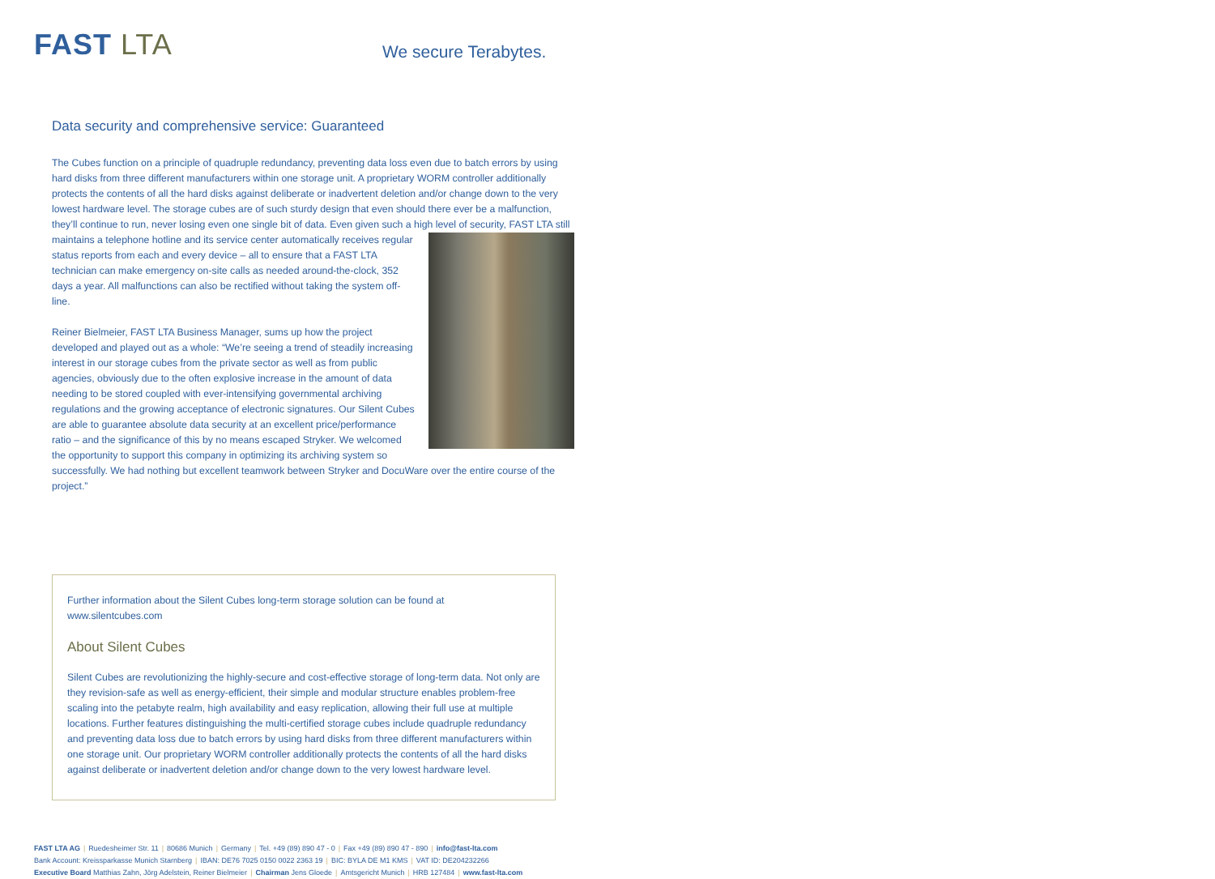FAST LTA
We secure Terabytes.
Data security and comprehensive service: Guaranteed
The Cubes function on a principle of quadruple redundancy, preventing data loss even due to batch errors by using hard disks from three different manufacturers within one storage unit. A proprietary WORM controller additionally protects the contents of all the hard disks against deliberate or inadvertent deletion and/or change down to the very lowest hardware level. The storage cubes are of such sturdy design that even should there ever be a malfunction, they’ll continue to run, never losing even one single bit of data. Even given such a high level of security, FAST LTA still maintains a telephone hotline and its service center automatically receives regular status reports from each and every device – all to ensure that a FAST LTA technician can make emergency on-site calls as needed around-the-clock, 352 days a year. All malfunctions can also be rectified without taking the system off-line.
Reiner Bielmeier, FAST LTA Business Manager, sums up how the project developed and played out as a whole: “We’re seeing a trend of steadily increasing interest in our storage cubes from the private sector as well as from public agencies, obviously due to the often explosive increase in the amount of data needing to be stored coupled with ever-intensifying governmental archiving regulations and the growing acceptance of electronic signatures. Our Silent Cubes are able to guarantee absolute data security at an excellent price/performance ratio – and the significance of this by no means escaped Stryker. We welcomed the opportunity to support this company in optimizing its archiving system so successfully. We had nothing but excellent teamwork between Stryker and DocuWare over the entire course of the project.”
Further information about the Silent Cubes long-term storage solution can be found at www.silentcubes.com
About Silent Cubes
Silent Cubes are revolutionizing the highly-secure and cost-effective storage of long-term data. Not only are they revision-safe as well as energy-efficient, their simple and modular structure enables problem-free scaling into the petabyte realm, high availability and easy replication, allowing their full use at multiple locations. Further features distinguishing the multi-certified storage cubes include quadruple redundancy and preventing data loss due to batch errors by using hard disks from three different manufacturers within one storage unit. Our proprietary WORM controller additionally protects the contents of all the hard disks against deliberate or inadvertent deletion and/or change down to the very lowest hardware level.
FAST LTA AG | Ruedesheimer Str. 11 | 80686 Munich | Germany | Tel. +49 (89) 890 47 - 0 | Fax +49 (89) 890 47 - 890 | info@fast-lta.com
Bank Account: Kreissparkasse Munich Starnberg | IBAN: DE76 7025 0150 0022 2363 19 | BIC: BYLA DE M1 KMS | VAT ID: DE204232266
Executive Board Matthias Zahn, Jörg Adelstein, Reiner Bielmeier | Chairman Jens Gloede | Amtsgericht Munich | HRB 127484 | www.fast-lta.com